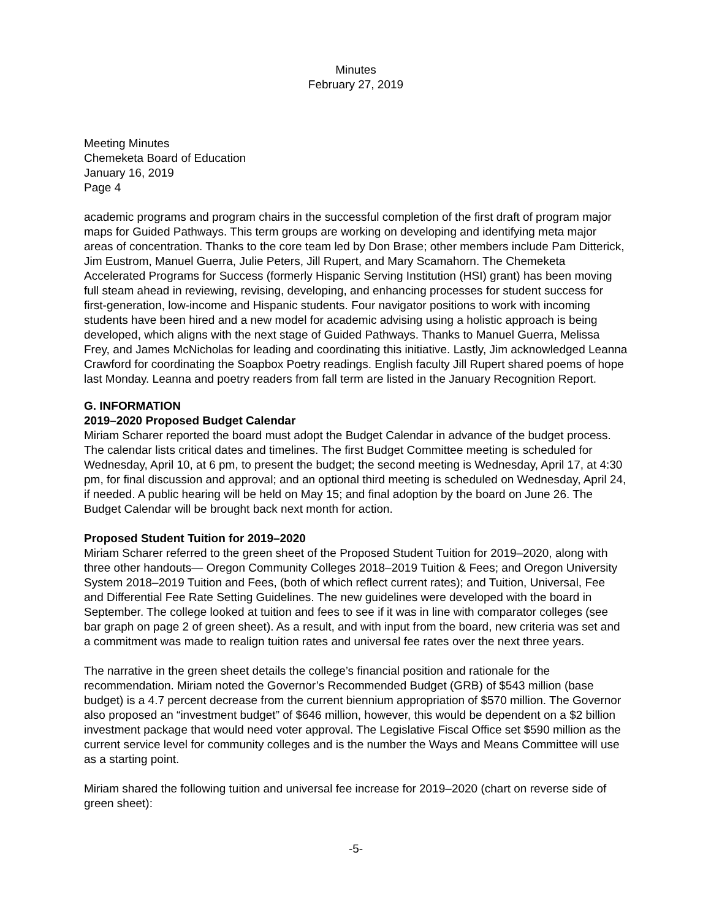Minutes
February 27, 2019
Meeting Minutes
Chemeketa Board of Education
January 16, 2019
Page 4
academic programs and program chairs in the successful completion of the first draft of program major maps for Guided Pathways. This term groups are working on developing and identifying meta major areas of concentration. Thanks to the core team led by Don Brase; other members include Pam Ditterick, Jim Eustrom, Manuel Guerra, Julie Peters, Jill Rupert, and Mary Scamahorn. The Chemeketa Accelerated Programs for Success (formerly Hispanic Serving Institution (HSI) grant) has been moving full steam ahead in reviewing, revising, developing, and enhancing processes for student success for first-generation, low-income and Hispanic students. Four navigator positions to work with incoming students have been hired and a new model for academic advising using a holistic approach is being developed, which aligns with the next stage of Guided Pathways. Thanks to Manuel Guerra, Melissa Frey, and James McNicholas for leading and coordinating this initiative. Lastly, Jim acknowledged Leanna Crawford for coordinating the Soapbox Poetry readings. English faculty Jill Rupert shared poems of hope last Monday. Leanna and poetry readers from fall term are listed in the January Recognition Report.
G. INFORMATION
2019–2020 Proposed Budget Calendar
Miriam Scharer reported the board must adopt the Budget Calendar in advance of the budget process. The calendar lists critical dates and timelines. The first Budget Committee meeting is scheduled for Wednesday, April 10, at 6 pm, to present the budget; the second meeting is Wednesday, April 17, at 4:30 pm, for final discussion and approval; and an optional third meeting is scheduled on Wednesday, April 24, if needed. A public hearing will be held on May 15; and final adoption by the board on June 26. The Budget Calendar will be brought back next month for action.
Proposed Student Tuition for 2019–2020
Miriam Scharer referred to the green sheet of the Proposed Student Tuition for 2019–2020, along with three other handouts— Oregon Community Colleges 2018–2019 Tuition & Fees; and Oregon University System 2018–2019 Tuition and Fees, (both of which reflect current rates); and Tuition, Universal, Fee and Differential Fee Rate Setting Guidelines. The new guidelines were developed with the board in September. The college looked at tuition and fees to see if it was in line with comparator colleges (see bar graph on page 2 of green sheet). As a result, and with input from the board, new criteria was set and a commitment was made to realign tuition rates and universal fee rates over the next three years.
The narrative in the green sheet details the college’s financial position and rationale for the recommendation. Miriam noted the Governor’s Recommended Budget (GRB) of $543 million (base budget) is a 4.7 percent decrease from the current biennium appropriation of $570 million. The Governor also proposed an “investment budget” of $646 million, however, this would be dependent on a $2 billion investment package that would need voter approval. The Legislative Fiscal Office set $590 million as the current service level for community colleges and is the number the Ways and Means Committee will use as a starting point.
Miriam shared the following tuition and universal fee increase for 2019–2020 (chart on reverse side of green sheet):
-5-